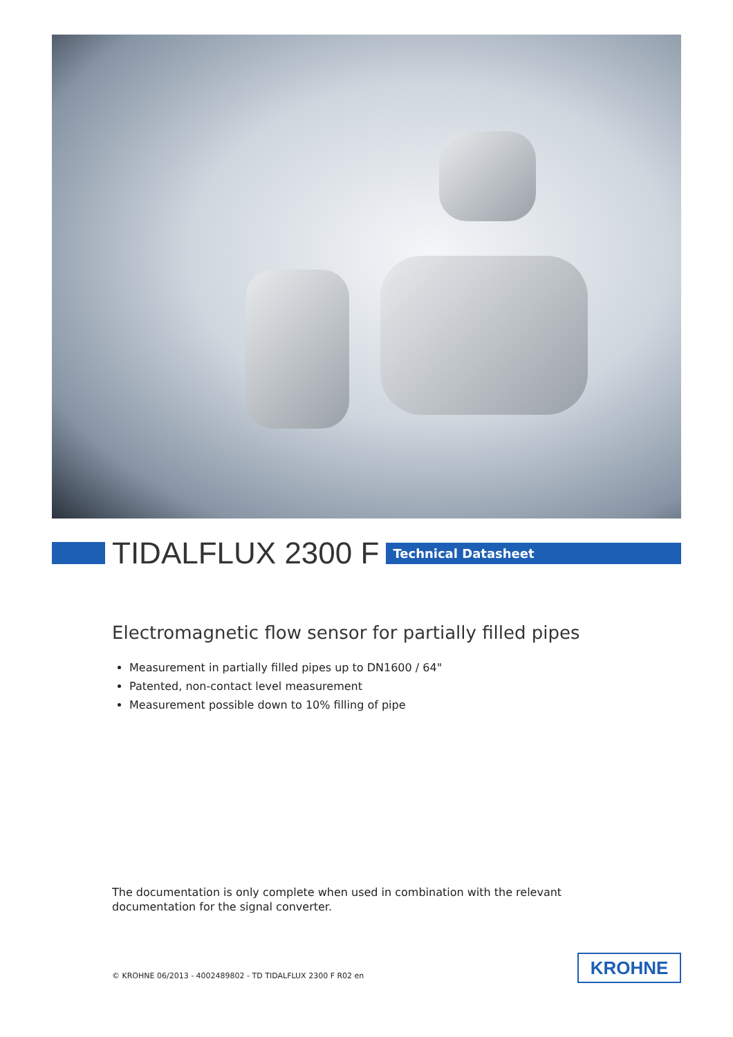TIDALFLUX 2300 F
Technical Datasheet
Electromagnetic flow sensor for partially filled pipes
Measurement in partially filled pipes up to DN1600 / 64"
Patented, non-contact level measurement
Measurement possible down to 10% filling of pipe
The documentation is only complete when used in combination with the relevant documentation for the signal converter.
© KROHNE 06/2013 - 4002489802 - TD TIDALFLUX 2300 F R02 en
KROHNE